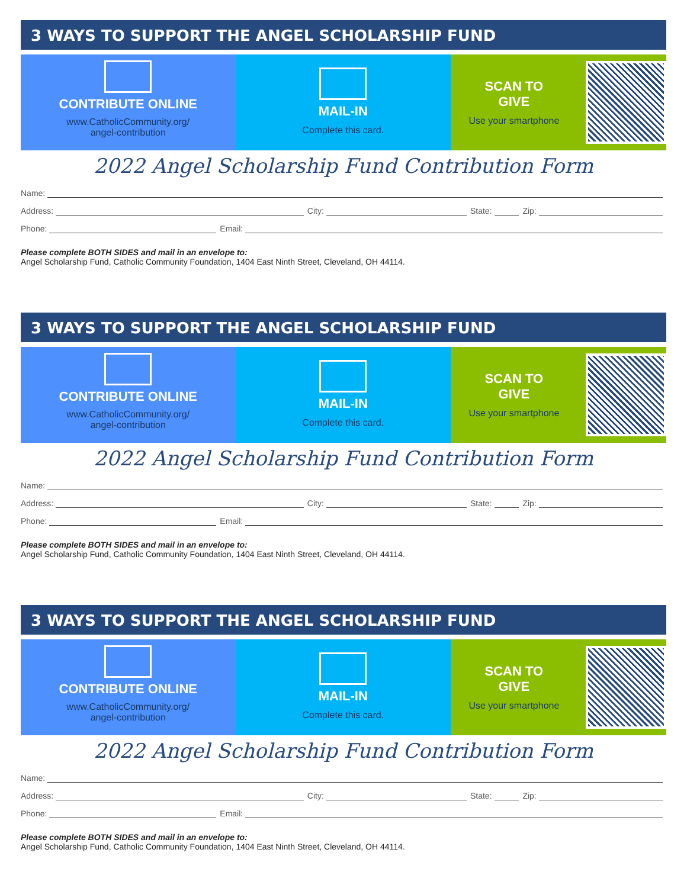3 WAYS TO SUPPORT THE ANGEL SCHOLARSHIP FUND
CONTRIBUTE ONLINE
www.CatholicCommunity.org/
angel-contribution
MAIL-IN
Complete this card.
SCAN TO
GIVE
Use your smartphone
2022 Angel Scholarship Fund Contribution Form
Name:
Address: City: State: Zip:
Phone: Email:
Please complete BOTH SIDES and mail in an envelope to:
Angel Scholarship Fund, Catholic Community Foundation, 1404 East Ninth Street, Cleveland, OH 44114.
3 WAYS TO SUPPORT THE ANGEL SCHOLARSHIP FUND
CONTRIBUTE ONLINE
www.CatholicCommunity.org/
angel-contribution
MAIL-IN
Complete this card.
SCAN TO
GIVE
Use your smartphone
2022 Angel Scholarship Fund Contribution Form
Name:
Address: City: State: Zip:
Phone: Email:
Please complete BOTH SIDES and mail in an envelope to:
Angel Scholarship Fund, Catholic Community Foundation, 1404 East Ninth Street, Cleveland, OH 44114.
3 WAYS TO SUPPORT THE ANGEL SCHOLARSHIP FUND
CONTRIBUTE ONLINE
www.CatholicCommunity.org/
angel-contribution
MAIL-IN
Complete this card.
SCAN TO
GIVE
Use your smartphone
2022 Angel Scholarship Fund Contribution Form
Name:
Address: City: State: Zip:
Phone: Email:
Please complete BOTH SIDES and mail in an envelope to:
Angel Scholarship Fund, Catholic Community Foundation, 1404 East Ninth Street, Cleveland, OH 44114.